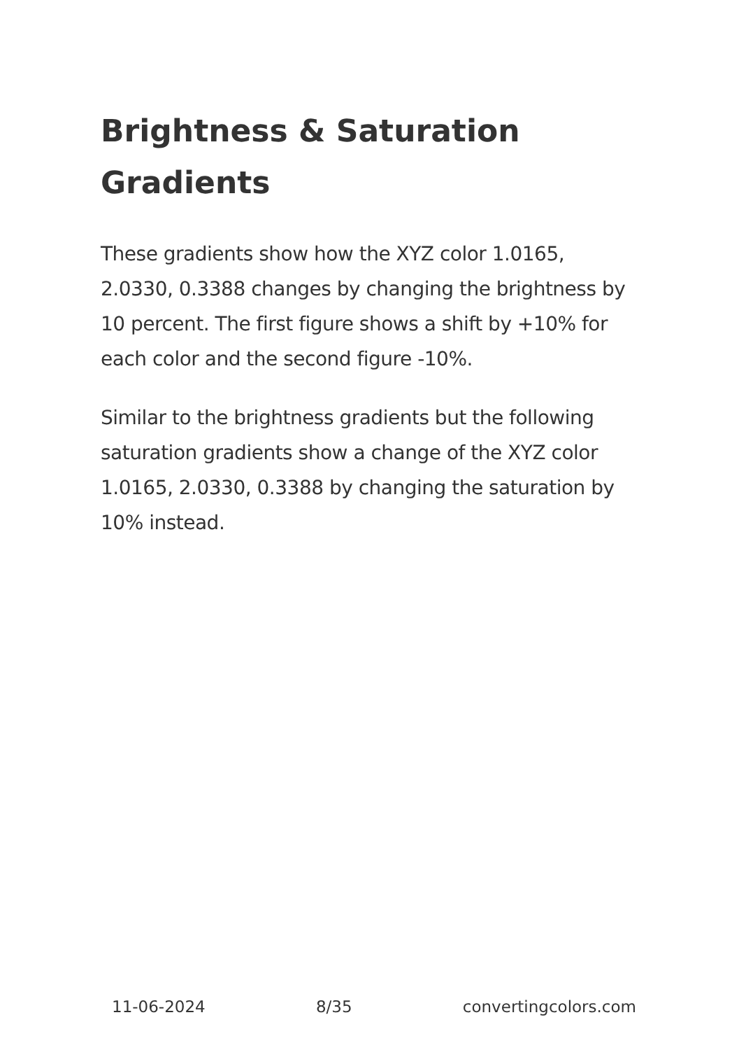Brightness & Saturation Gradients
These gradients show how the XYZ color 1.0165, 2.0330, 0.3388 changes by changing the brightness by 10 percent. The first figure shows a shift by +10% for each color and the second figure -10%.
Similar to the brightness gradients but the following saturation gradients show a change of the XYZ color 1.0165, 2.0330, 0.3388 by changing the saturation by 10% instead.
11-06-2024 8/35 convertingcolors.com